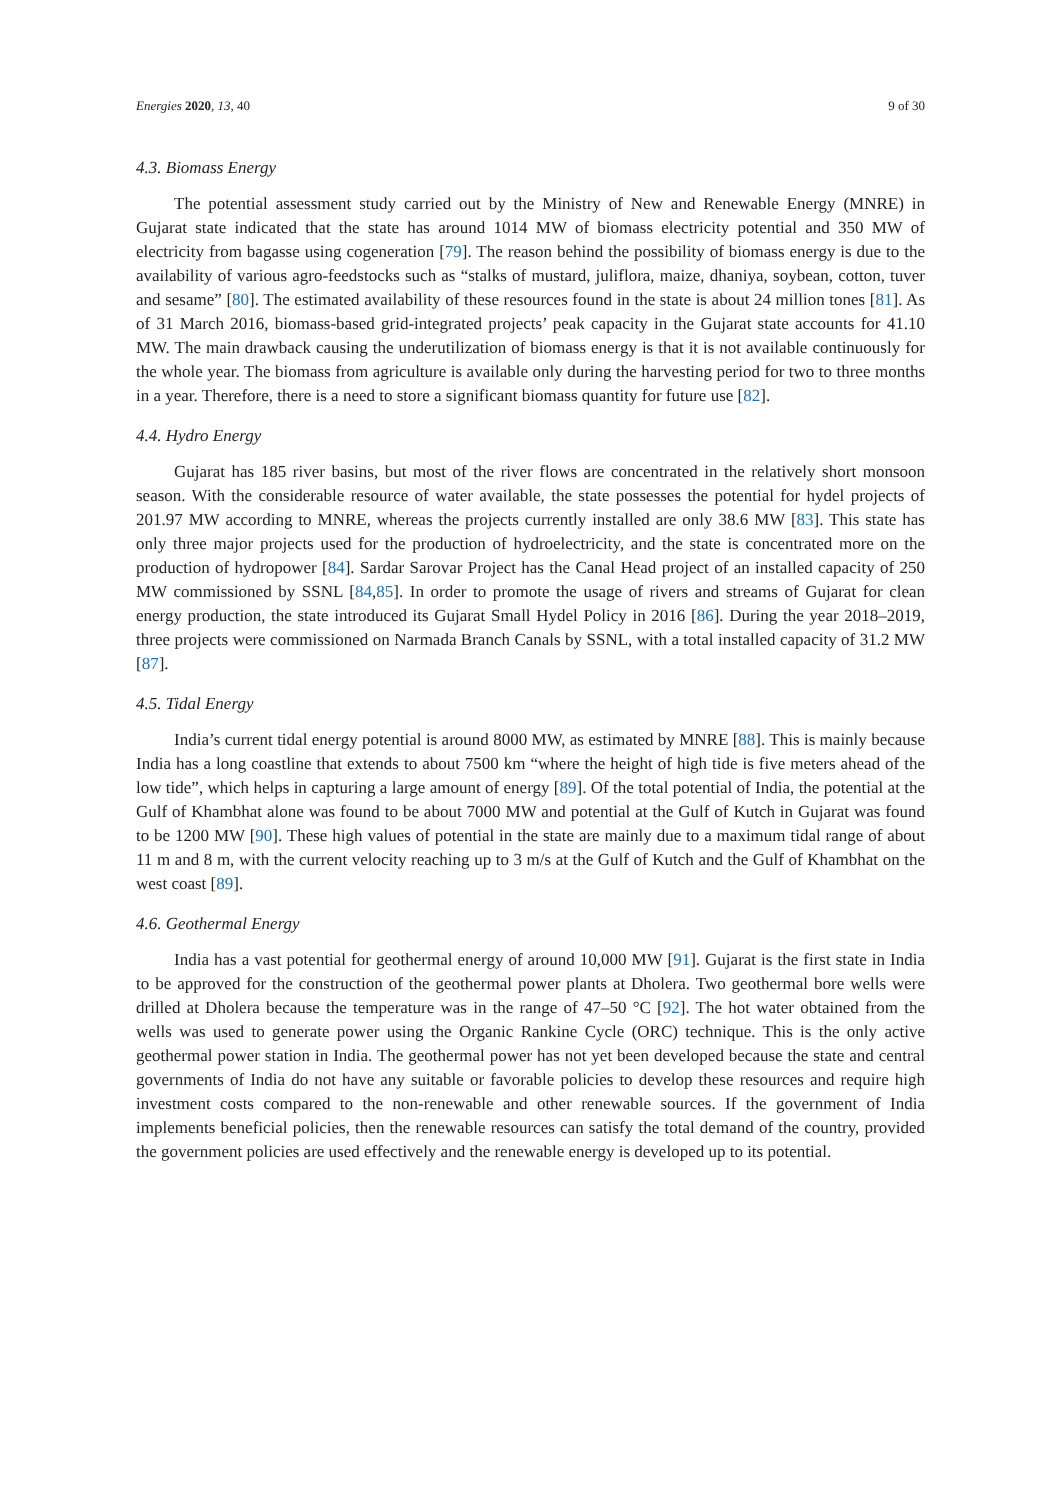Energies 2020, 13, 40 9 of 30
4.3. Biomass Energy
The potential assessment study carried out by the Ministry of New and Renewable Energy (MNRE) in Gujarat state indicated that the state has around 1014 MW of biomass electricity potential and 350 MW of electricity from bagasse using cogeneration [79]. The reason behind the possibility of biomass energy is due to the availability of various agro-feedstocks such as “stalks of mustard, juliflora, maize, dhaniya, soybean, cotton, tuver and sesame” [80]. The estimated availability of these resources found in the state is about 24 million tones [81]. As of 31 March 2016, biomass-based grid-integrated projects’ peak capacity in the Gujarat state accounts for 41.10 MW. The main drawback causing the underutilization of biomass energy is that it is not available continuously for the whole year. The biomass from agriculture is available only during the harvesting period for two to three months in a year. Therefore, there is a need to store a significant biomass quantity for future use [82].
4.4. Hydro Energy
Gujarat has 185 river basins, but most of the river flows are concentrated in the relatively short monsoon season. With the considerable resource of water available, the state possesses the potential for hydel projects of 201.97 MW according to MNRE, whereas the projects currently installed are only 38.6 MW [83]. This state has only three major projects used for the production of hydroelectricity, and the state is concentrated more on the production of hydropower [84]. Sardar Sarovar Project has the Canal Head project of an installed capacity of 250 MW commissioned by SSNL [84,85]. In order to promote the usage of rivers and streams of Gujarat for clean energy production, the state introduced its Gujarat Small Hydel Policy in 2016 [86]. During the year 2018–2019, three projects were commissioned on Narmada Branch Canals by SSNL, with a total installed capacity of 31.2 MW [87].
4.5. Tidal Energy
India’s current tidal energy potential is around 8000 MW, as estimated by MNRE [88]. This is mainly because India has a long coastline that extends to about 7500 km “where the height of high tide is five meters ahead of the low tide”, which helps in capturing a large amount of energy [89]. Of the total potential of India, the potential at the Gulf of Khambhat alone was found to be about 7000 MW and potential at the Gulf of Kutch in Gujarat was found to be 1200 MW [90]. These high values of potential in the state are mainly due to a maximum tidal range of about 11 m and 8 m, with the current velocity reaching up to 3 m/s at the Gulf of Kutch and the Gulf of Khambhat on the west coast [89].
4.6. Geothermal Energy
India has a vast potential for geothermal energy of around 10,000 MW [91]. Gujarat is the first state in India to be approved for the construction of the geothermal power plants at Dholera. Two geothermal bore wells were drilled at Dholera because the temperature was in the range of 47–50 °C [92]. The hot water obtained from the wells was used to generate power using the Organic Rankine Cycle (ORC) technique. This is the only active geothermal power station in India. The geothermal power has not yet been developed because the state and central governments of India do not have any suitable or favorable policies to develop these resources and require high investment costs compared to the non-renewable and other renewable sources. If the government of India implements beneficial policies, then the renewable resources can satisfy the total demand of the country, provided the government policies are used effectively and the renewable energy is developed up to its potential.